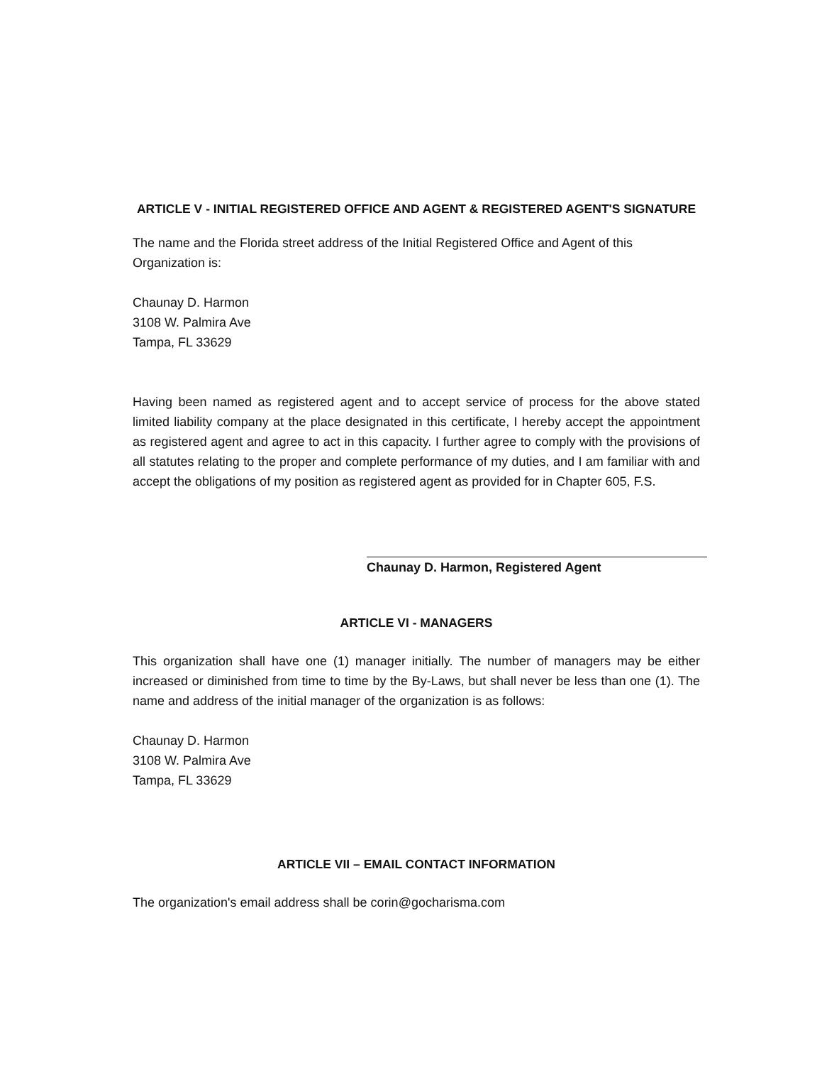ARTICLE V - INITIAL REGISTERED OFFICE AND AGENT & REGISTERED AGENT'S SIGNATURE
The name and the Florida street address of the Initial Registered Office and Agent of this Organization is:
Chaunay D. Harmon
3108 W. Palmira Ave
Tampa, FL 33629
Having been named as registered agent and to accept service of process for the above stated limited liability company at the place designated in this certificate, I hereby accept the appointment as registered agent and agree to act in this capacity. I further agree to comply with the provisions of all statutes relating to the proper and complete performance of my duties, and I am familiar with and accept the obligations of my position as registered agent as provided for in Chapter 605, F.S.
Chaunay D. Harmon, Registered Agent
ARTICLE VI - MANAGERS
This organization shall have one (1) manager initially. The number of managers may be either increased or diminished from time to time by the By-Laws, but shall never be less than one (1). The name and address of the initial manager of the organization is as follows:
Chaunay D. Harmon
3108 W. Palmira Ave
Tampa, FL 33629
ARTICLE VII – EMAIL CONTACT INFORMATION
The organization's email address shall be corin@gocharisma.com